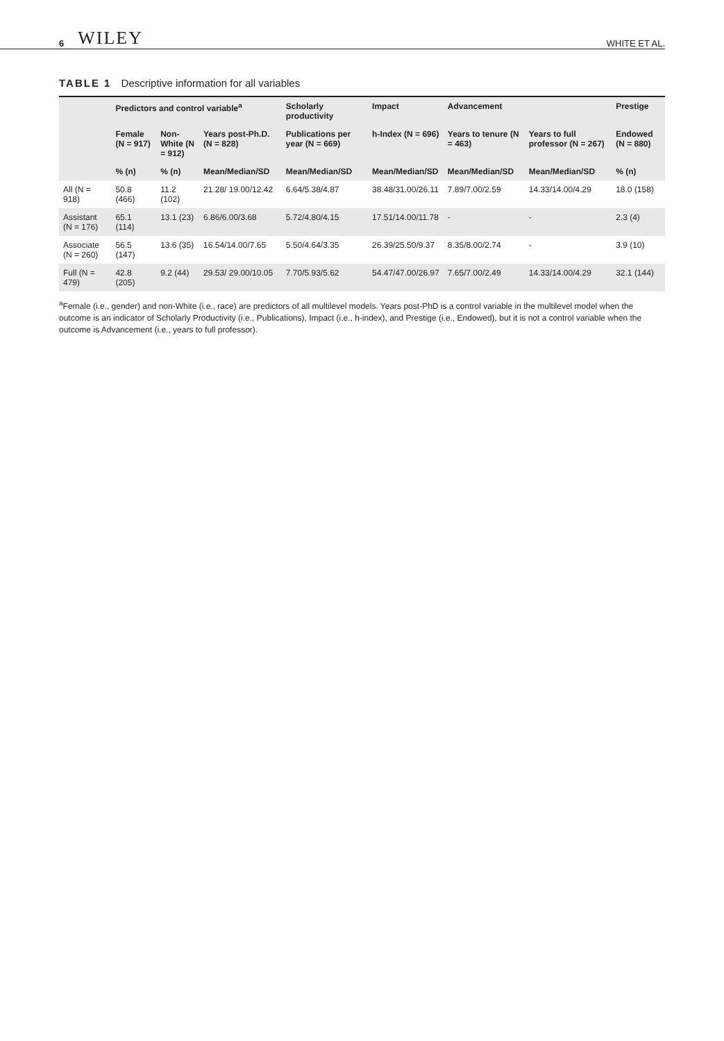6 WILEY WHITE ET AL.
TABLE 1 Descriptive information for all variables
| | Predictors and control variable<sup>a</sup> | | | Scholarly productivity | Impact | Advancement | | Prestige |
| --- | --- | --- | --- | --- | --- | --- | --- | --- |
| | Female (N = 917) | Non-White (N = 912) | Years post-Ph.D. (N = 828) | Publications per year (N = 669) | h-Index (N = 696) | Years to tenure (N = 463) | Years to full professor (N = 267) | Endowed (N = 880) |
| | % (n) | % (n) | Mean/Median/SD | Mean/Median/SD | Mean/Median/SD | Mean/Median/SD | Mean/Median/SD | % (n) |
| All (N = 918) | 50.8 (466) | 11.2 (102) | 21.28/ 19.00/12.42 | 6.64/5.38/4.87 | 38.48/31.00/26.11 | 7.89/7.00/2.59 | 14.33/14.00/4.29 | 18.0 (158) |
| Assistant (N = 176) | 65.1 (114) | 13.1 (23) | 6.86/6.00/3.68 | 5.72/4.80/4.15 | 17.51/14.00/11.78 | - | - | 2.3 (4) |
| Associate (N = 260) | 56.5 (147) | 13.6 (35) | 16.54/14.00/7.65 | 5.50/4.64/3.35 | 26.39/25.50/9.37 | 8.35/8.00/2.74 | - | 3.9 (10) |
| Full (N = 479) | 42.8 (205) | 9.2 (44) | 29.53/ 29.00/10.05 | 7.70/5.93/5.62 | 54.47/47.00/26.97 | 7.65/7.00/2.49 | 14.33/14.00/4.29 | 32.1 (144) |
<sup>a</sup> Female (i.e., gender) and non-White (i.e., race) are predictors of all multilevel models. Years post-PhD is a control variable in the multilevel model when the outcome is an indicator of Scholarly Productivity (i.e., Publications), Impact (i.e., h-index), and Prestige (i.e., Endowed), but it is not a control variable when the outcome is Advancement (i.e., years to full professor).